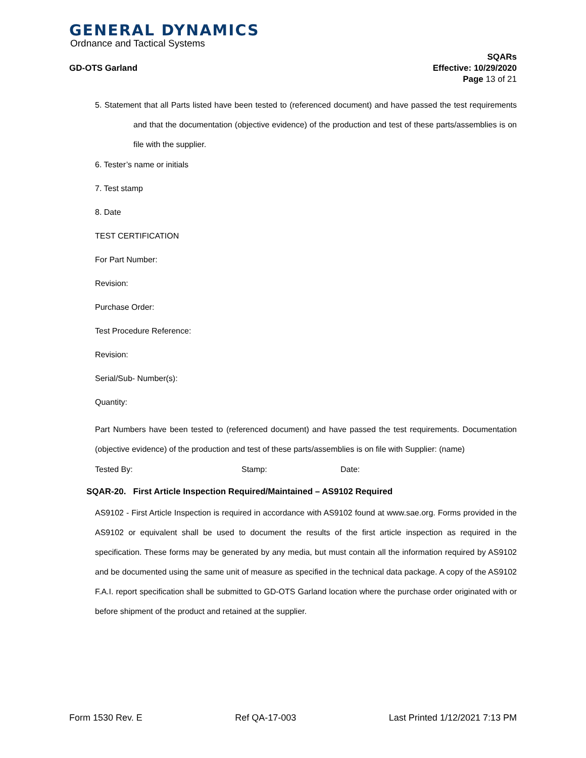GENERAL DYNAMICS
Ordnance and Tactical Systems
GD-OTS Garland
SQARs
Effective: 10/29/2020
Page 13 of 21
5. Statement that all Parts listed have been tested to (referenced document) and have passed the test requirements and that the documentation (objective evidence) of the production and test of these parts/assemblies is on file with the supplier.
6. Tester’s name or initials
7. Test stamp
8. Date
TEST CERTIFICATION
For Part Number:
Revision:
Purchase Order:
Test Procedure Reference:
Revision:
Serial/Sub- Number(s):
Quantity:
Part Numbers have been tested to (referenced document) and have passed the test requirements. Documentation (objective evidence) of the production and test of these parts/assemblies is on file with Supplier: (name)
Tested By: Stamp: Date:
SQAR-20. First Article Inspection Required/Maintained – AS9102 Required
AS9102 - First Article Inspection is required in accordance with AS9102 found at www.sae.org. Forms provided in the AS9102 or equivalent shall be used to document the results of the first article inspection as required in the specification. These forms may be generated by any media, but must contain all the information required by AS9102 and be documented using the same unit of measure as specified in the technical data package. A copy of the AS9102 F.A.I. report specification shall be submitted to GD-OTS Garland location where the purchase order originated with or before shipment of the product and retained at the supplier.
Form 1530 Rev. E Ref QA-17-003 Last Printed 1/12/2021 7:13 PM